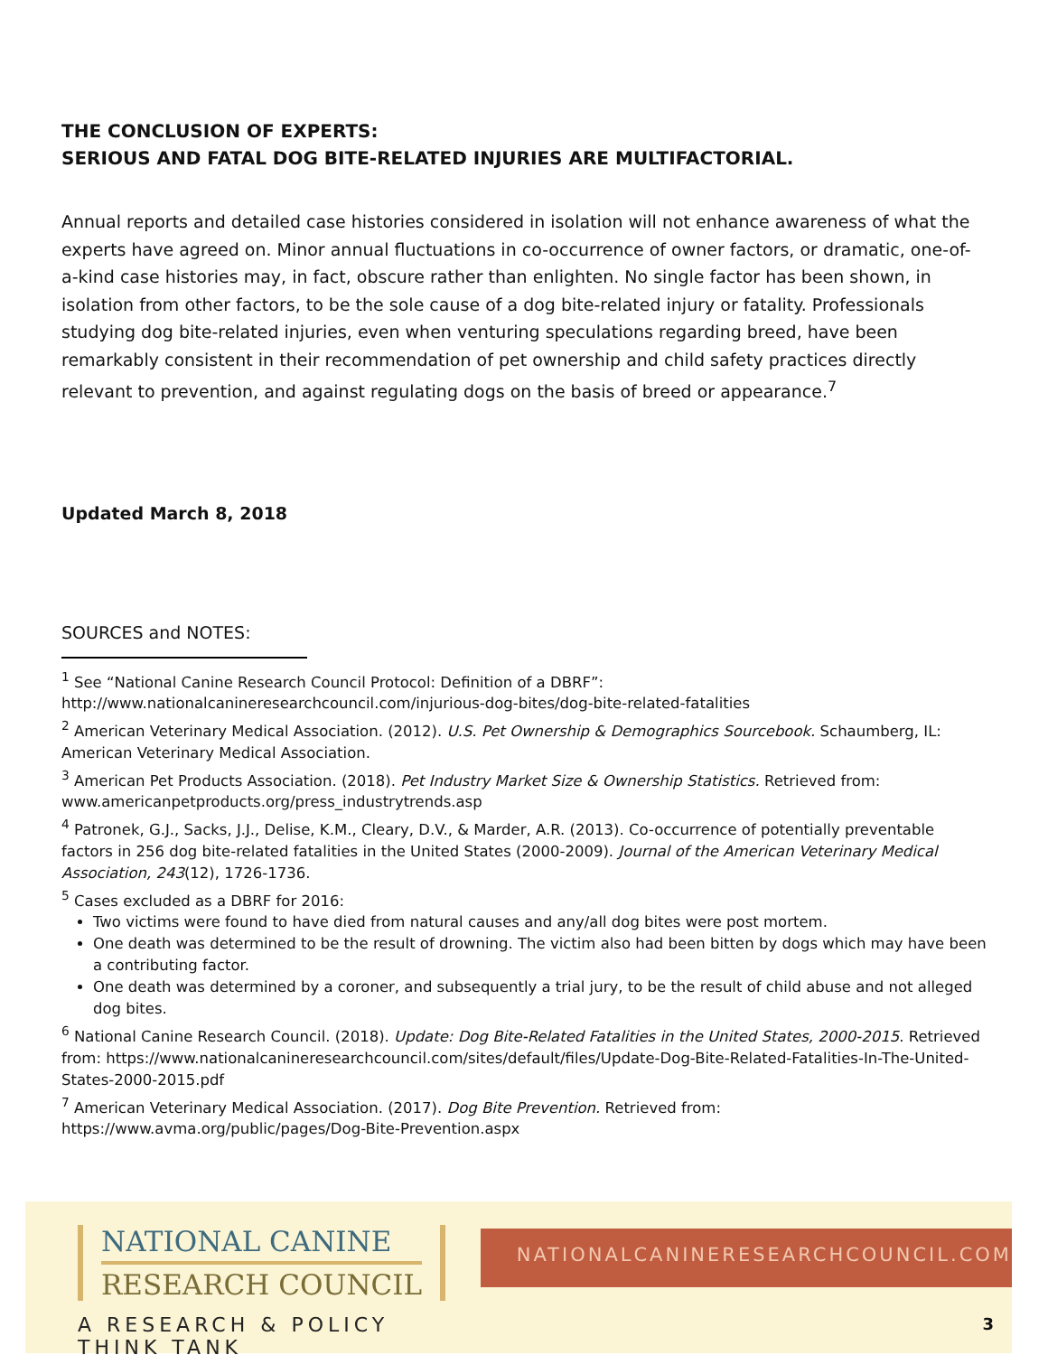THE CONCLUSION OF EXPERTS:
SERIOUS AND FATAL DOG BITE-RELATED INJURIES ARE MULTIFACTORIAL.
Annual reports and detailed case histories considered in isolation will not enhance awareness of what the experts have agreed on. Minor annual fluctuations in co-occurrence of owner factors, or dramatic, one-of-a-kind case histories may, in fact, obscure rather than enlighten. No single factor has been shown, in isolation from other factors, to be the sole cause of a dog bite-related injury or fatality. Professionals studying dog bite-related injuries, even when venturing speculations regarding breed, have been remarkably consistent in their recommendation of pet ownership and child safety practices directly relevant to prevention, and against regulating dogs on the basis of breed or appearance.<sup>7</sup>
Updated March 8, 2018
SOURCES and NOTES:
<sup>1</sup> See “National Canine Research Council Protocol: Definition of a DBRF”:
http://www.nationalcanineresearchcouncil.com/injurious-dog-bites/dog-bite-related-fatalities
<sup>2</sup> American Veterinary Medical Association. (2012). U.S. Pet Ownership & Demographics Sourcebook. Schaumberg, IL: American Veterinary Medical Association.
<sup>3</sup> American Pet Products Association. (2018). Pet Industry Market Size & Ownership Statistics. Retrieved from: www.americanpetproducts.org/press_industrytrends.asp
<sup>4</sup> Patronek, G.J., Sacks, J.J., Delise, K.M., Cleary, D.V., & Marder, A.R. (2013). Co-occurrence of potentially preventable factors in 256 dog bite-related fatalities in the United States (2000-2009). Journal of the American Veterinary Medical Association, 243(12), 1726-1736.
<sup>5</sup> Cases excluded as a DBRF for 2016:
Two victims were found to have died from natural causes and any/all dog bites were post mortem.
One death was determined to be the result of drowning. The victim also had been bitten by dogs which may have been a contributing factor.
One death was determined by a coroner, and subsequently a trial jury, to be the result of child abuse and not alleged dog bites.
<sup>6</sup> National Canine Research Council. (2018). Update: Dog Bite-Related Fatalities in the United States, 2000-2015. Retrieved from: https://www.nationalcanineresearchcouncil.com/sites/default/files/Update-Dog-Bite-Related-Fatalities-In-The-United-States-2000-2015.pdf
<sup>7</sup> American Veterinary Medical Association. (2017). Dog Bite Prevention. Retrieved from:
https://www.avma.org/public/pages/Dog-Bite-Prevention.aspx
NATIONAL CANINE
RESEARCH COUNCIL
A RESEARCH & POLICY THINK TANK
NATIONALCANINERESEARCHCOUNCIL.COM
3